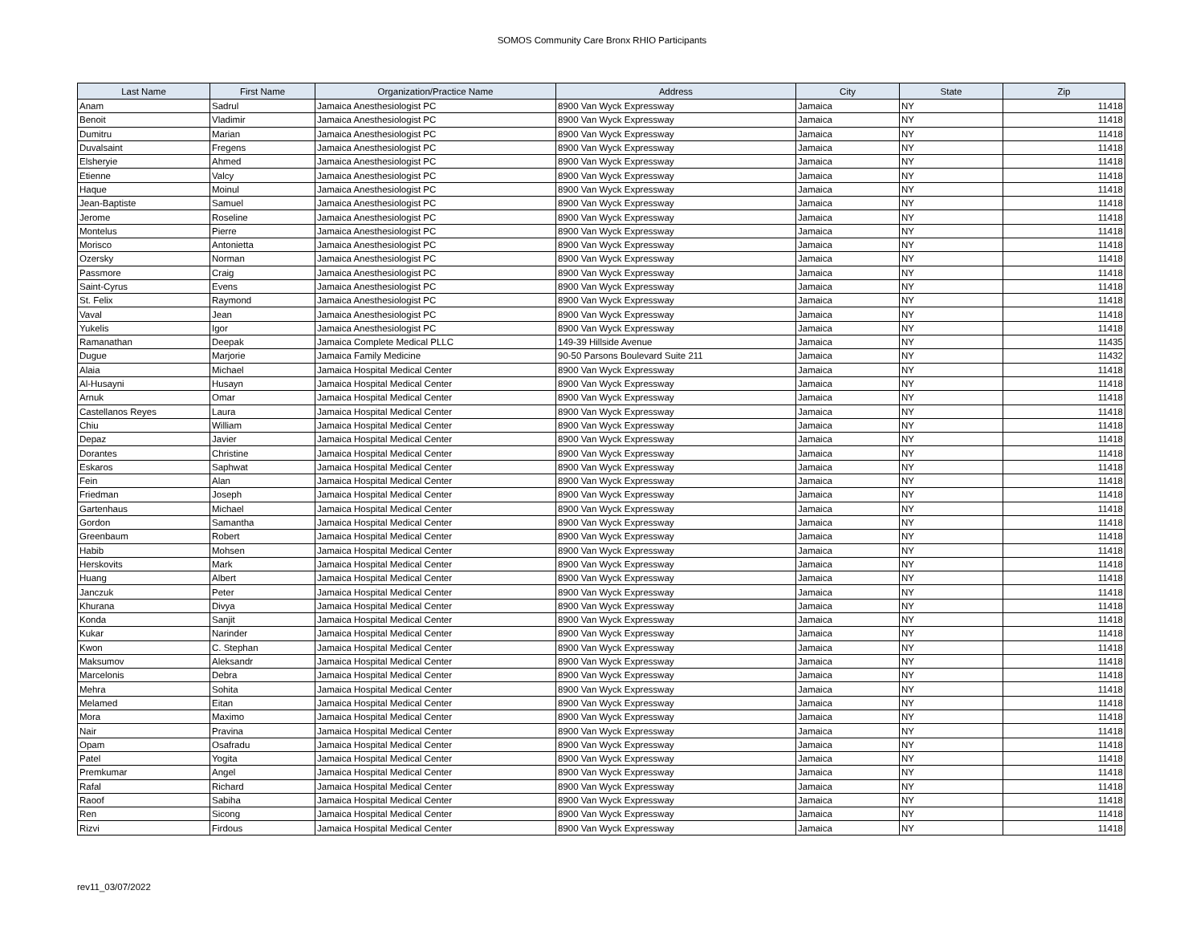SOMOS Community Care Bronx RHIO Participants
| Last Name | First Name | Organization/Practice Name | Address | City | State | Zip |
| --- | --- | --- | --- | --- | --- | --- |
| Anam | Sadrul | Jamaica Anesthesiologist PC | 8900 Van Wyck Expressway | Jamaica | NY | 11418 |
| Benoit | Vladimir | Jamaica Anesthesiologist PC | 8900 Van Wyck Expressway | Jamaica | NY | 11418 |
| Dumitru | Marian | Jamaica Anesthesiologist PC | 8900 Van Wyck Expressway | Jamaica | NY | 11418 |
| Duvalsaint | Fregens | Jamaica Anesthesiologist PC | 8900 Van Wyck Expressway | Jamaica | NY | 11418 |
| Elsheryie | Ahmed | Jamaica Anesthesiologist PC | 8900 Van Wyck Expressway | Jamaica | NY | 11418 |
| Etienne | Valcy | Jamaica Anesthesiologist PC | 8900 Van Wyck Expressway | Jamaica | NY | 11418 |
| Haque | Moinul | Jamaica Anesthesiologist PC | 8900 Van Wyck Expressway | Jamaica | NY | 11418 |
| Jean-Baptiste | Samuel | Jamaica Anesthesiologist PC | 8900 Van Wyck Expressway | Jamaica | NY | 11418 |
| Jerome | Roseline | Jamaica Anesthesiologist PC | 8900 Van Wyck Expressway | Jamaica | NY | 11418 |
| Montelus | Pierre | Jamaica Anesthesiologist PC | 8900 Van Wyck Expressway | Jamaica | NY | 11418 |
| Morisco | Antonietta | Jamaica Anesthesiologist PC | 8900 Van Wyck Expressway | Jamaica | NY | 11418 |
| Ozersky | Norman | Jamaica Anesthesiologist PC | 8900 Van Wyck Expressway | Jamaica | NY | 11418 |
| Passmore | Craig | Jamaica Anesthesiologist PC | 8900 Van Wyck Expressway | Jamaica | NY | 11418 |
| Saint-Cyrus | Evens | Jamaica Anesthesiologist PC | 8900 Van Wyck Expressway | Jamaica | NY | 11418 |
| St. Felix | Raymond | Jamaica Anesthesiologist PC | 8900 Van Wyck Expressway | Jamaica | NY | 11418 |
| Vaval | Jean | Jamaica Anesthesiologist PC | 8900 Van Wyck Expressway | Jamaica | NY | 11418 |
| Yukelis | Igor | Jamaica Anesthesiologist PC | 8900 Van Wyck Expressway | Jamaica | NY | 11418 |
| Ramanathan | Deepak | Jamaica Complete Medical PLLC | 149-39 Hillside Avenue | Jamaica | NY | 11435 |
| Dugue | Marjorie | Jamaica Family Medicine | 90-50 Parsons Boulevard Suite 211 | Jamaica | NY | 11432 |
| Alaia | Michael | Jamaica Hospital Medical Center | 8900 Van Wyck Expressway | Jamaica | NY | 11418 |
| Al-Husayni | Husayn | Jamaica Hospital Medical Center | 8900 Van Wyck Expressway | Jamaica | NY | 11418 |
| Arnuk | Omar | Jamaica Hospital Medical Center | 8900 Van Wyck Expressway | Jamaica | NY | 11418 |
| Castellanos Reyes | Laura | Jamaica Hospital Medical Center | 8900 Van Wyck Expressway | Jamaica | NY | 11418 |
| Chiu | William | Jamaica Hospital Medical Center | 8900 Van Wyck Expressway | Jamaica | NY | 11418 |
| Depaz | Javier | Jamaica Hospital Medical Center | 8900 Van Wyck Expressway | Jamaica | NY | 11418 |
| Dorantes | Christine | Jamaica Hospital Medical Center | 8900 Van Wyck Expressway | Jamaica | NY | 11418 |
| Eskaros | Saphwat | Jamaica Hospital Medical Center | 8900 Van Wyck Expressway | Jamaica | NY | 11418 |
| Fein | Alan | Jamaica Hospital Medical Center | 8900 Van Wyck Expressway | Jamaica | NY | 11418 |
| Friedman | Joseph | Jamaica Hospital Medical Center | 8900 Van Wyck Expressway | Jamaica | NY | 11418 |
| Gartenhaus | Michael | Jamaica Hospital Medical Center | 8900 Van Wyck Expressway | Jamaica | NY | 11418 |
| Gordon | Samantha | Jamaica Hospital Medical Center | 8900 Van Wyck Expressway | Jamaica | NY | 11418 |
| Greenbaum | Robert | Jamaica Hospital Medical Center | 8900 Van Wyck Expressway | Jamaica | NY | 11418 |
| Habib | Mohsen | Jamaica Hospital Medical Center | 8900 Van Wyck Expressway | Jamaica | NY | 11418 |
| Herskovits | Mark | Jamaica Hospital Medical Center | 8900 Van Wyck Expressway | Jamaica | NY | 11418 |
| Huang | Albert | Jamaica Hospital Medical Center | 8900 Van Wyck Expressway | Jamaica | NY | 11418 |
| Janczuk | Peter | Jamaica Hospital Medical Center | 8900 Van Wyck Expressway | Jamaica | NY | 11418 |
| Khurana | Divya | Jamaica Hospital Medical Center | 8900 Van Wyck Expressway | Jamaica | NY | 11418 |
| Konda | Sanjit | Jamaica Hospital Medical Center | 8900 Van Wyck Expressway | Jamaica | NY | 11418 |
| Kukar | Narinder | Jamaica Hospital Medical Center | 8900 Van Wyck Expressway | Jamaica | NY | 11418 |
| Kwon | C. Stephan | Jamaica Hospital Medical Center | 8900 Van Wyck Expressway | Jamaica | NY | 11418 |
| Maksumov | Aleksandr | Jamaica Hospital Medical Center | 8900 Van Wyck Expressway | Jamaica | NY | 11418 |
| Marcelonis | Debra | Jamaica Hospital Medical Center | 8900 Van Wyck Expressway | Jamaica | NY | 11418 |
| Mehra | Sohita | Jamaica Hospital Medical Center | 8900 Van Wyck Expressway | Jamaica | NY | 11418 |
| Melamed | Eitan | Jamaica Hospital Medical Center | 8900 Van Wyck Expressway | Jamaica | NY | 11418 |
| Mora | Maximo | Jamaica Hospital Medical Center | 8900 Van Wyck Expressway | Jamaica | NY | 11418 |
| Nair | Pravina | Jamaica Hospital Medical Center | 8900 Van Wyck Expressway | Jamaica | NY | 11418 |
| Opam | Osafradu | Jamaica Hospital Medical Center | 8900 Van Wyck Expressway | Jamaica | NY | 11418 |
| Patel | Yogita | Jamaica Hospital Medical Center | 8900 Van Wyck Expressway | Jamaica | NY | 11418 |
| Premkumar | Angel | Jamaica Hospital Medical Center | 8900 Van Wyck Expressway | Jamaica | NY | 11418 |
| Rafal | Richard | Jamaica Hospital Medical Center | 8900 Van Wyck Expressway | Jamaica | NY | 11418 |
| Raoof | Sabiha | Jamaica Hospital Medical Center | 8900 Van Wyck Expressway | Jamaica | NY | 11418 |
| Ren | Sicong | Jamaica Hospital Medical Center | 8900 Van Wyck Expressway | Jamaica | NY | 11418 |
| Rizvi | Firdous | Jamaica Hospital Medical Center | 8900 Van Wyck Expressway | Jamaica | NY | 11418 |
rev11_03/07/2022